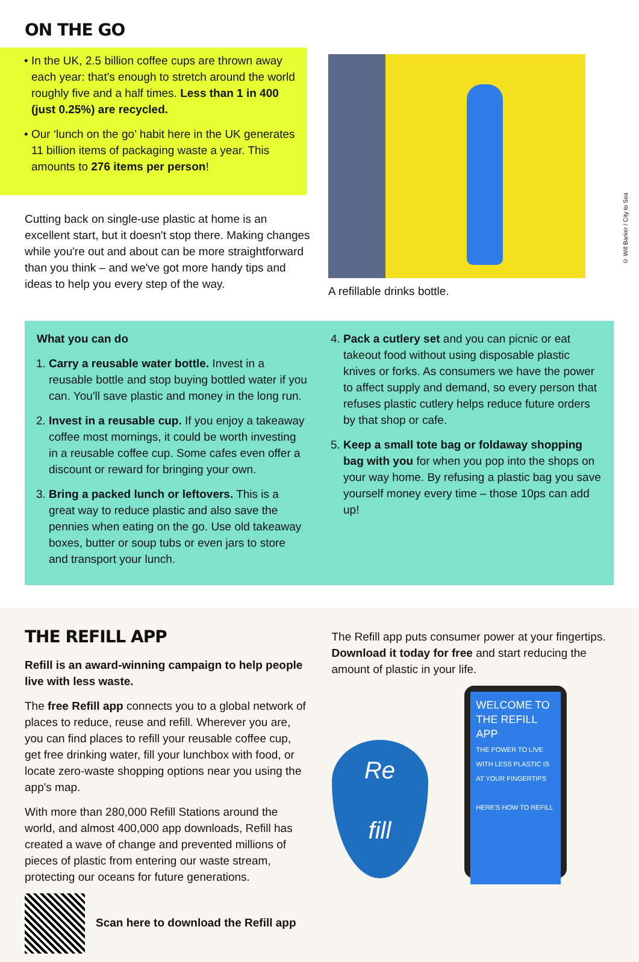ON THE GO
• In the UK, 2.5 billion coffee cups are thrown away each year: that's enough to stretch around the world roughly five and a half times. Less than 1 in 400 (just 0.25%) are recycled.
• Our ‘lunch on the go’ habit here in the UK generates 11 billion items of packaging waste a year. This amounts to 276 items per person!
Cutting back on single-use plastic at home is an excellent start, but it doesn't stop there. Making changes while you're out and about can be more straightforward than you think – and we've got more handy tips and ideas to help you every step of the way.
© Will Barker / City to Sea
A refillable drinks bottle.
What you can do
1. Carry a reusable water bottle. Invest in a reusable bottle and stop buying bottled water if you can. You'll save plastic and money in the long run.
2. Invest in a reusable cup. If you enjoy a takeaway coffee most mornings, it could be worth investing in a reusable coffee cup. Some cafes even offer a discount or reward for bringing your own.
3. Bring a packed lunch or leftovers. This is a great way to reduce plastic and also save the pennies when eating on the go. Use old takeaway boxes, butter or soup tubs or even jars to store and transport your lunch.
4. Pack a cutlery set and you can picnic or eat takeout food without using disposable plastic knives or forks. As consumers we have the power to affect supply and demand, so every person that refuses plastic cutlery helps reduce future orders by that shop or cafe.
5. Keep a small tote bag or foldaway shopping bag with you for when you pop into the shops on your way home. By refusing a plastic bag you save yourself money every time – those 10ps can add up!
THE REFILL APP
Refill is an award-winning campaign to help people live with less waste.
The free Refill app connects you to a global network of places to reduce, reuse and refill. Wherever you are, you can find places to refill your reusable coffee cup, get free drinking water, fill your lunchbox with food, or locate zero-waste shopping options near you using the app's map.
With more than 280,000 Refill Stations around the world, and almost 400,000 app downloads, Refill has created a wave of change and prevented millions of pieces of plastic from entering our waste stream, protecting our oceans for future generations.
Scan here to download the Refill app
The Refill app puts consumer power at your fingertips. Download it today for free and start reducing the amount of plastic in your life.
Re
fill
WELCOME TO THE REFILL APP
THE POWER TO LIVE WITH LESS PLASTIC IS AT YOUR FINGERTIPS
HERE'S HOW TO REFILL